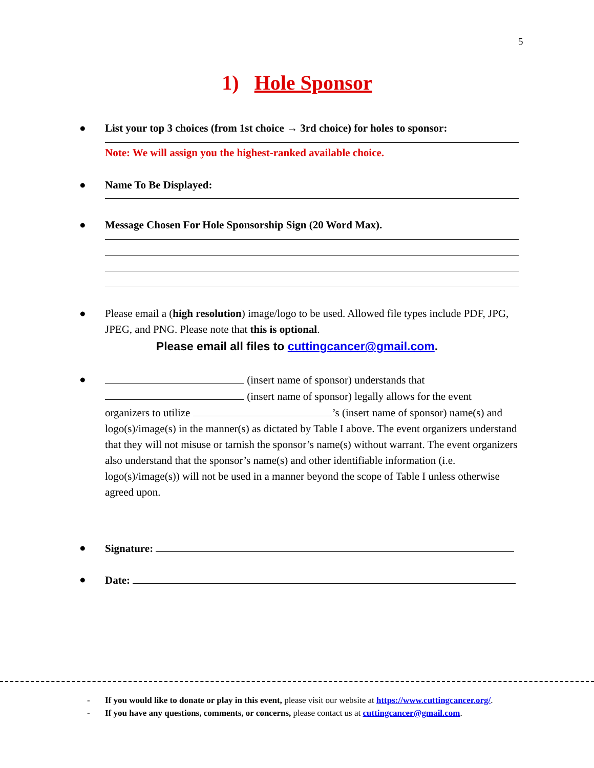5
1) Hole Sponsor
● List your top 3 choices (from 1st choice → 3rd choice) for holes to sponsor:
Note: We will assign you the highest-ranked available choice.
● Name To Be Displayed:
● Message Chosen For Hole Sponsorship Sign (20 Word Max).
● Please email a (high resolution) image/logo to be used. Allowed file types include PDF, JPG, JPEG, and PNG. Please note that this is optional.
Please email all files to cuttingcancer@gmail.com.
● (insert name of sponsor) understands that
(insert name of sponsor) legally allows for the event organizers to utilize ’s (insert name of sponsor) name(s) and logo(s)/image(s) in the manner(s) as dictated by Table I above. The event organizers understand that they will not misuse or tarnish the sponsor’s name(s) without warrant. The event organizers also understand that the sponsor’s name(s) and other identifiable information (i.e. logo(s)/image(s)) will not be used in a manner beyond the scope of Table I unless otherwise agreed upon.
● Signature:
● Date:
- If you would like to donate or play in this event, please visit our website at https://www.cuttingcancer.org/.
- If you have any questions, comments, or concerns, please contact us at cuttingcancer@gmail.com.